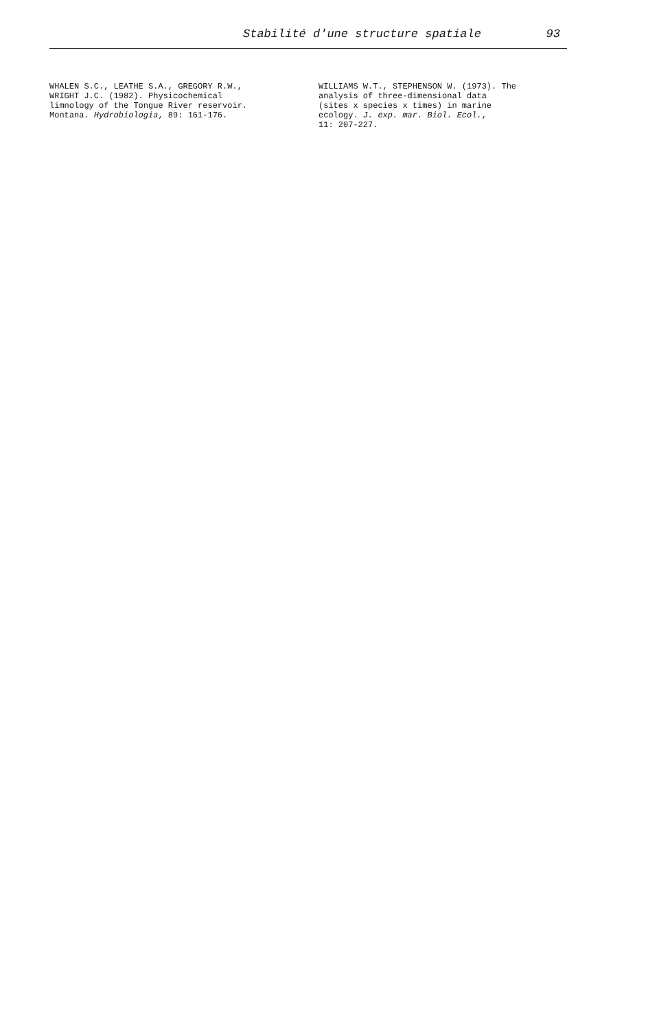Stabilité d'une structure spatiale 93
WHALEN S.C., LEATHE S.A., GREGORY R.W.,
WRIGHT J.C. (1982). Physicochemical
limnology of the Tongue River reservoir.
Montana. Hydrobiologia, 89: 161-176.
WILLIAMS W.T., STEPHENSON W. (1973). The
analysis of three-dimensional data
(sites x species x times) in marine
ecology. J. exp. mar. Biol. Ecol.,
11: 207-227.